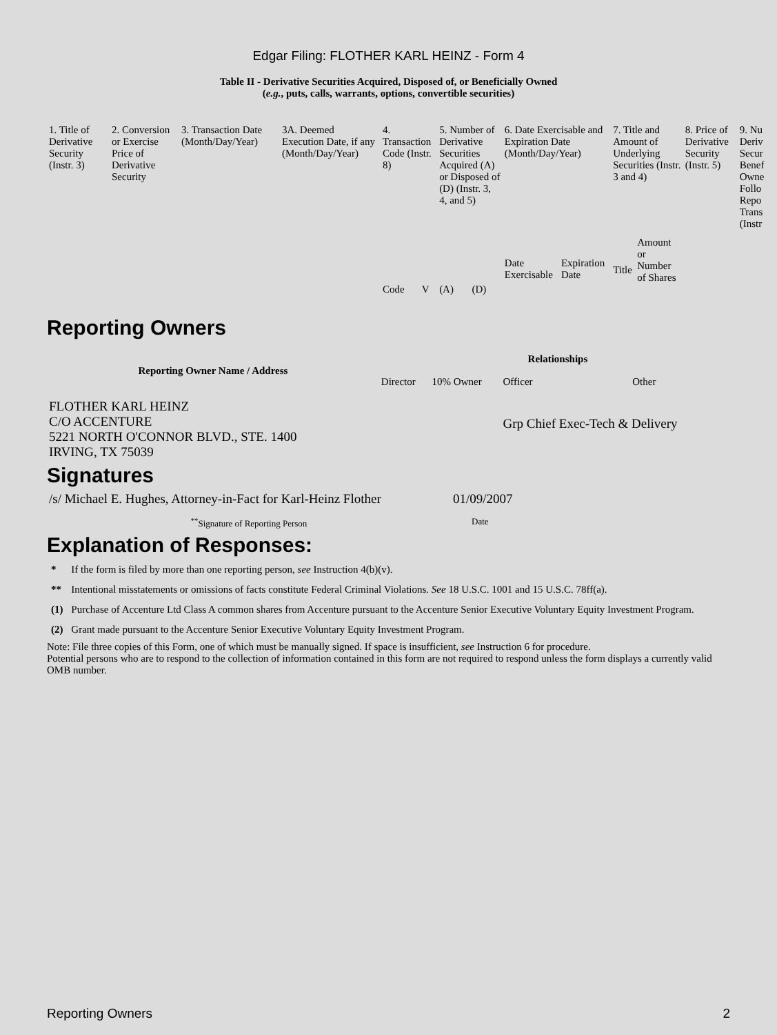Edgar Filing: FLOTHER KARL HEINZ - Form 4
Table II - Derivative Securities Acquired, Disposed of, or Beneficially Owned
(e.g., puts, calls, warrants, options, convertible securities)
| 1. Title of Derivative Security (Instr. 3) | 2. Conversion or Exercise Price of Derivative Security | 3. Transaction Date (Month/Day/Year) | 3A. Deemed Execution Date, if any (Month/Day/Year) | 4. Transaction Code (Instr. 8) | | 5. Number of Derivative Securities Acquired (A) or Disposed of (D) (Instr. 3, 4, and 5) | | 6. Date Exercisable and Expiration Date (Month/Day/Year) | | 7. Title and Amount of Underlying Securities (Instr. 3 and 4) | | 8. Price of Derivative Security (Instr. 5) | 9. Nu Deriv Secur Benef Owne Follo Repo Trans (Instr |
| | | | | | | | | Date Exercisable | Expiration Date | Title | Amount or Number of Shares | | |
| | | | | Code | V | (A) | (D) | | | | | | |
Reporting Owners
| Reporting Owner Name / Address | Relationships | | | |
| --- | --- | --- | --- | --- |
| | Director | 10% Owner | Officer | Other |
| FLOTHER KARL HEINZ C/O ACCENTURE 5221 NORTH O'CONNOR BLVD., STE. 1400 IRVING, TX 75039 | | | Grp Chief Exec-Tech & Delivery | |
Signatures
| /s/ Michael E. Hughes, Attorney-in-Fact for Karl-Heinz Flother | 01/09/2007 |
| <sup>**</sup> Signature of Reporting Person | Date |
Explanation of Responses:
| * | If the form is filed by more than one reporting person, see Instruction 4(b)(v). |
| ** | Intentional misstatements or omissions of facts constitute Federal Criminal Violations. See 18 U.S.C. 1001 and 15 U.S.C. 78ff(a). |
| (1) | Purchase of Accenture Ltd Class A common shares from Accenture pursuant to the Accenture Senior Executive Voluntary Equity Investment Program. |
| (2) | Grant made pursuant to the Accenture Senior Executive Voluntary Equity Investment Program. |
Note: File three copies of this Form, one of which must be manually signed. If space is insufficient, see Instruction 6 for procedure.
Potential persons who are to respond to the collection of information contained in this form are not required to respond unless the form displays a currently valid OMB number.
Reporting Owners 2